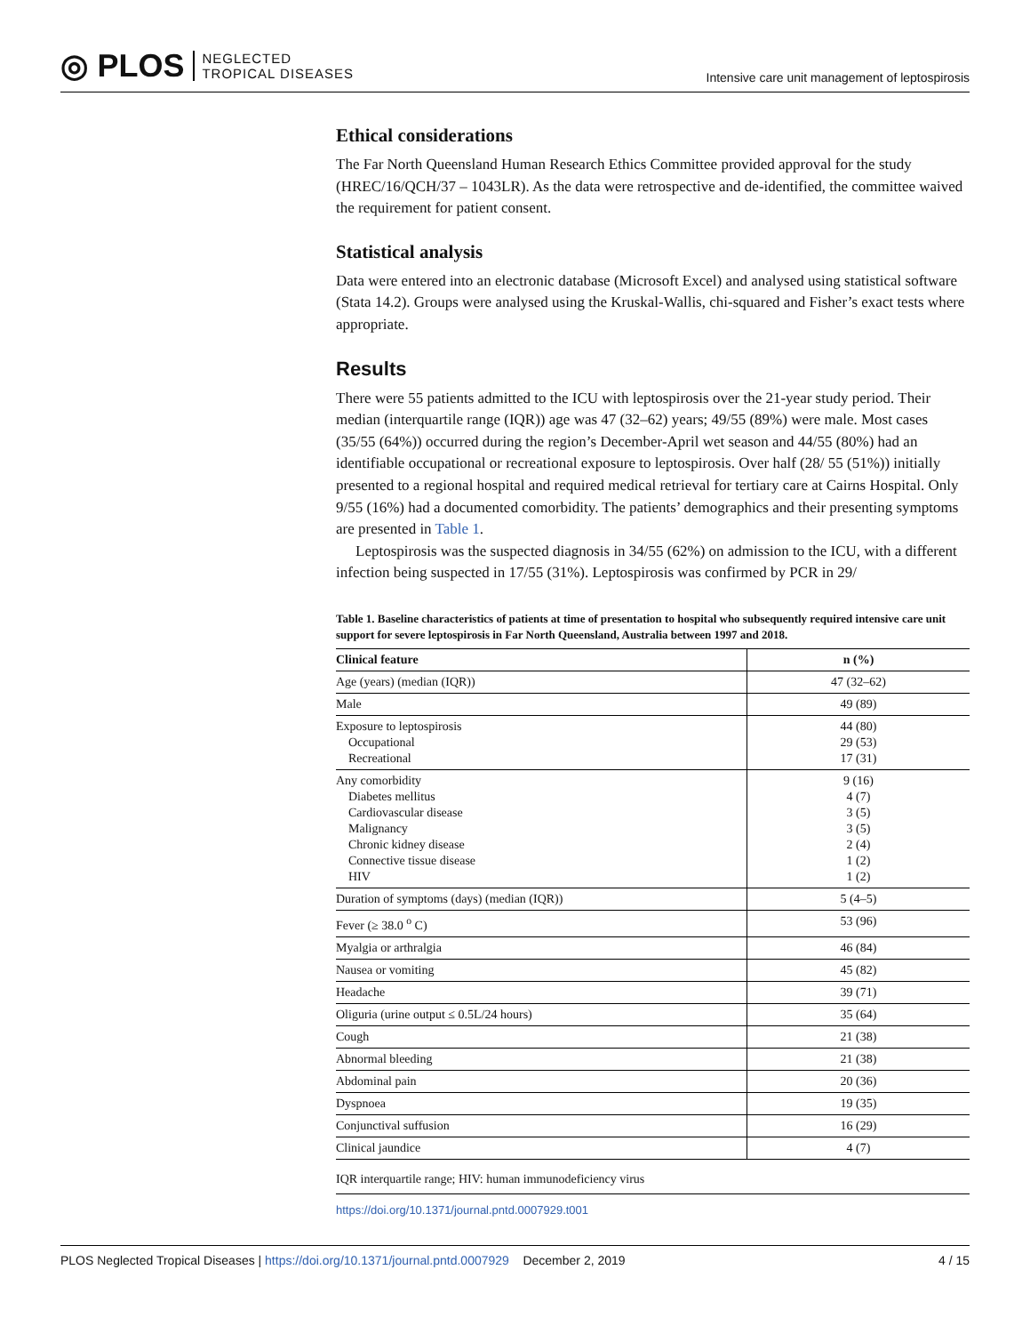◎ PLOS NEGLECTED
TROPICAL DISEASES
Intensive care unit management of leptospirosis
Ethical considerations
The Far North Queensland Human Research Ethics Committee provided approval for the study (HREC/16/QCH/37 – 1043LR). As the data were retrospective and de-identified, the committee waived the requirement for patient consent.
Statistical analysis
Data were entered into an electronic database (Microsoft Excel) and analysed using statistical software (Stata 14.2). Groups were analysed using the Kruskal-Wallis, chi-squared and Fisher’s exact tests where appropriate.
Results
There were 55 patients admitted to the ICU with leptospirosis over the 21-year study period. Their median (interquartile range (IQR)) age was 47 (32–62) years; 49/55 (89%) were male. Most cases (35/55 (64%)) occurred during the region’s December-April wet season and 44/55 (80%) had an identifiable occupational or recreational exposure to leptospirosis. Over half (28/ 55 (51%)) initially presented to a regional hospital and required medical retrieval for tertiary care at Cairns Hospital. Only 9/55 (16%) had a documented comorbidity. The patients’ demographics and their presenting symptoms are presented in Table 1.
Leptospirosis was the suspected diagnosis in 34/55 (62%) on admission to the ICU, with a different infection being suspected in 17/55 (31%). Leptospirosis was confirmed by PCR in 29/
Table 1. Baseline characteristics of patients at time of presentation to hospital who subsequently required intensive care unit support for severe leptospirosis in Far North Queensland, Australia between 1997 and 2018.
| Clinical feature | n (%) |
| --- | --- |
| Age (years) (median (IQR)) | 47 (32–62) |
| Male | 49 (89) |
| Exposure to leptospirosis Occupational Recreational | 44 (80) 29 (53) 17 (31) |
| Any comorbidity Diabetes mellitus Cardiovascular disease Malignancy Chronic kidney disease Connective tissue disease HIV | 9 (16) 4 (7) 3 (5) 3 (5) 2 (4) 1 (2) 1 (2) |
| Duration of symptoms (days) (median (IQR)) | 5 (4–5) |
| Fever (≥ 38.0 <sup>o</sup> C) | 53 (96) |
| Myalgia or arthralgia | 46 (84) |
| Nausea or vomiting | 45 (82) |
| Headache | 39 (71) |
| Oliguria (urine output ≤ 0.5L/24 hours) | 35 (64) |
| Cough | 21 (38) |
| Abnormal bleeding | 21 (38) |
| Abdominal pain | 20 (36) |
| Dyspnoea | 19 (35) |
| Conjunctival suffusion | 16 (29) |
| Clinical jaundice | 4 (7) |
IQR interquartile range; HIV: human immunodeficiency virus
https://doi.org/10.1371/journal.pntd.0007929.t001
PLOS Neglected Tropical Diseases | https://doi.org/10.1371/journal.pntd.0007929 December 2, 2019
4 / 15